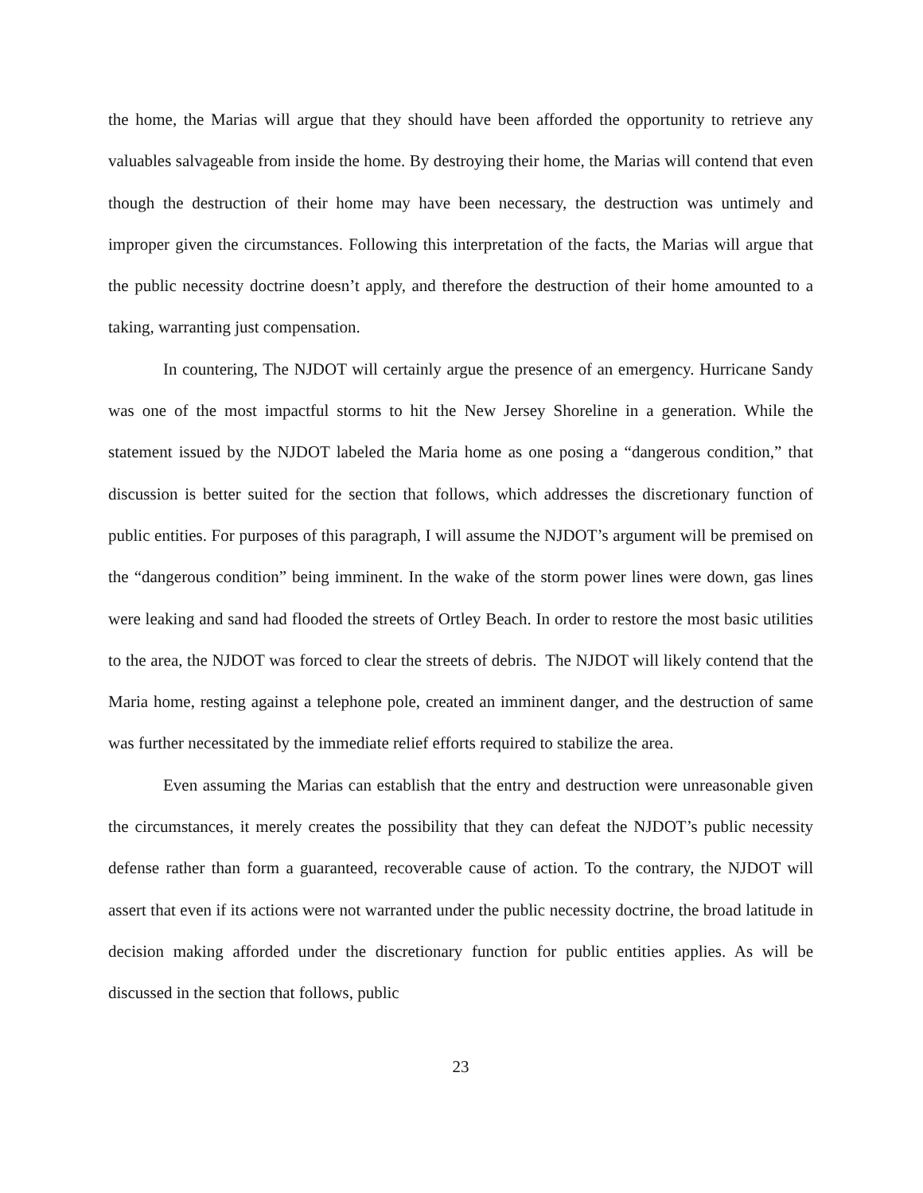the home, the Marias will argue that they should have been afforded the opportunity to retrieve any valuables salvageable from inside the home. By destroying their home, the Marias will contend that even though the destruction of their home may have been necessary, the destruction was untimely and improper given the circumstances. Following this interpretation of the facts, the Marias will argue that the public necessity doctrine doesn’t apply, and therefore the destruction of their home amounted to a taking, warranting just compensation.
In countering, The NJDOT will certainly argue the presence of an emergency. Hurricane Sandy was one of the most impactful storms to hit the New Jersey Shoreline in a generation. While the statement issued by the NJDOT labeled the Maria home as one posing a “dangerous condition,” that discussion is better suited for the section that follows, which addresses the discretionary function of public entities. For purposes of this paragraph, I will assume the NJDOT’s argument will be premised on the “dangerous condition” being imminent. In the wake of the storm power lines were down, gas lines were leaking and sand had flooded the streets of Ortley Beach. In order to restore the most basic utilities to the area, the NJDOT was forced to clear the streets of debris. The NJDOT will likely contend that the Maria home, resting against a telephone pole, created an imminent danger, and the destruction of same was further necessitated by the immediate relief efforts required to stabilize the area.
Even assuming the Marias can establish that the entry and destruction were unreasonable given the circumstances, it merely creates the possibility that they can defeat the NJDOT’s public necessity defense rather than form a guaranteed, recoverable cause of action. To the contrary, the NJDOT will assert that even if its actions were not warranted under the public necessity doctrine, the broad latitude in decision making afforded under the discretionary function for public entities applies. As will be discussed in the section that follows, public
23